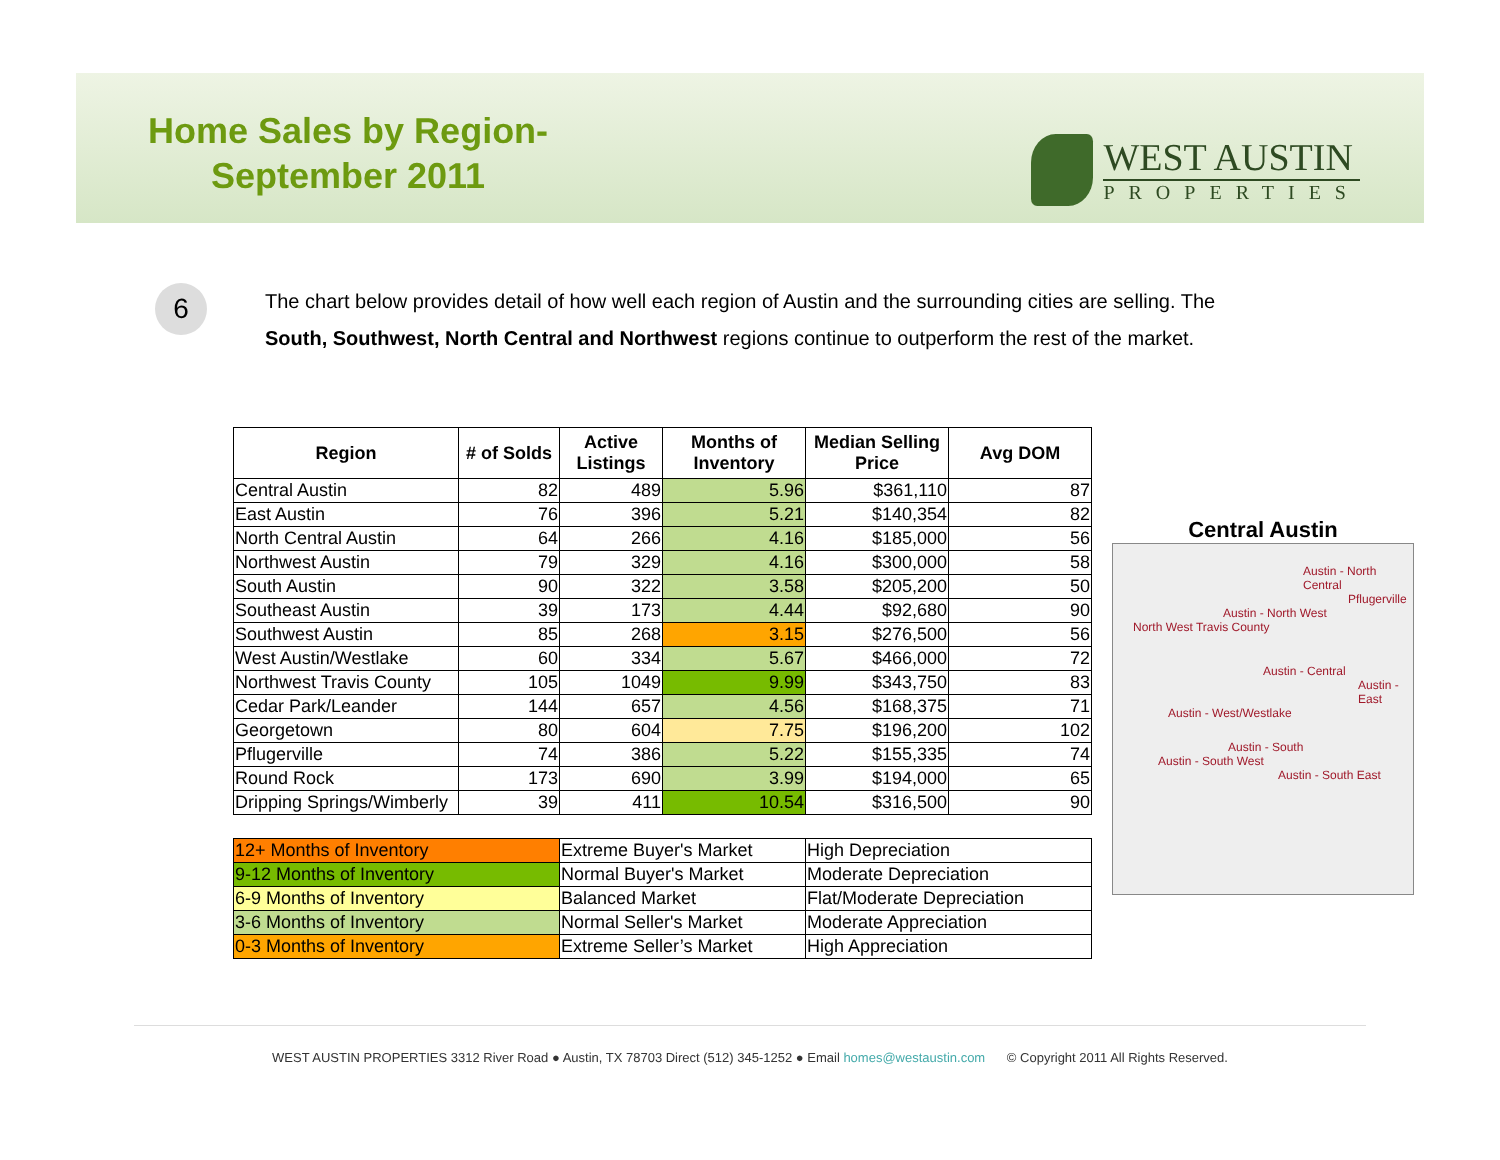Home Sales by Region-
September 2011
WEST AUSTIN
PROPERTIES
6
The chart below provides detail of how well each region of Austin and the surrounding cities are selling. The
South, Southwest, North Central and Northwest regions continue to outperform the rest of the market.
| Region | # of Solds | Active Listings | Months of Inventory | Median Selling Price | Avg DOM |
| --- | --- | --- | --- | --- | --- |
| Central Austin | 82 | 489 | 5.96 | $361,110 | 87 |
| East Austin | 76 | 396 | 5.21 | $140,354 | 82 |
| North Central Austin | 64 | 266 | 4.16 | $185,000 | 56 |
| Northwest Austin | 79 | 329 | 4.16 | $300,000 | 58 |
| South Austin | 90 | 322 | 3.58 | $205,200 | 50 |
| Southeast Austin | 39 | 173 | 4.44 | $92,680 | 90 |
| Southwest Austin | 85 | 268 | 3.15 | $276,500 | 56 |
| West Austin/Westlake | 60 | 334 | 5.67 | $466,000 | 72 |
| Northwest Travis County | 105 | 1049 | 9.99 | $343,750 | 83 |
| Cedar Park/Leander | 144 | 657 | 4.56 | $168,375 | 71 |
| Georgetown | 80 | 604 | 7.75 | $196,200 | 102 |
| Pflugerville | 74 | 386 | 5.22 | $155,335 | 74 |
| Round Rock | 173 | 690 | 3.99 | $194,000 | 65 |
| Dripping Springs/Wimberly | 39 | 411 | 10.54 | $316,500 | 90 |
| 12+ Months of Inventory | | Extreme Buyer's Market | | High Depreciation | |
| 9-12 Months of Inventory | | Normal Buyer's Market | | Moderate Depreciation | |
| 6-9 Months of Inventory | | Balanced Market | | Flat/Moderate Depreciation | |
| 3-6 Months of Inventory | | Normal Seller's Market | | Moderate Appreciation | |
| 0-3 Months of Inventory | | Extreme Seller’s Market | | High Appreciation | |
Central Austin
Austin - North Central
Pflugerville
Austin - North West
North West Travis County
Austin - Central
Austin - East
Austin - West/Westlake
Austin - South
Austin - South West
Austin - South East
WEST AUSTIN PROPERTIES 3312 River Road ● Austin, TX 78703 Direct (512) 345-1252 ● Email homes@westaustin.com © Copyright 2011 All Rights Reserved.